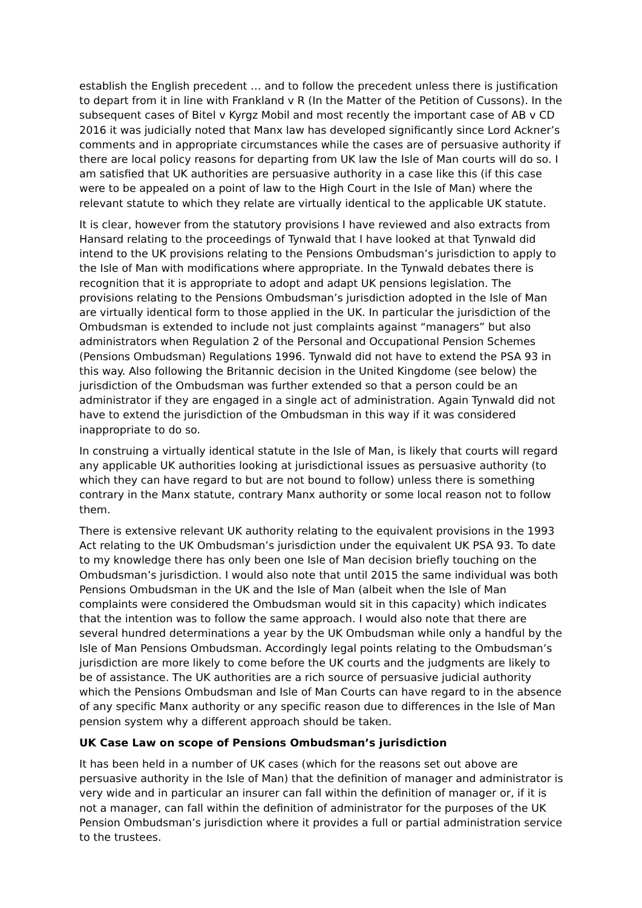establish the English precedent … and to follow the precedent unless there is justification to depart from it in line with Frankland v R (In the Matter of the Petition of Cussons). In the subsequent cases of Bitel v Kyrgz Mobil and most recently the important case of AB v CD 2016 it was judicially noted that Manx law has developed significantly since Lord Ackner’s comments and in appropriate circumstances while the cases are of persuasive authority if there are local policy reasons for departing from UK law the Isle of Man courts will do so. I am satisfied that UK authorities are persuasive authority in a case like this (if this case were to be appealed on a point of law to the High Court in the Isle of Man) where the relevant statute to which they relate are virtually identical to the applicable UK statute.
It is clear, however from the statutory provisions I have reviewed and also extracts from Hansard relating to the proceedings of Tynwald that I have looked at that Tynwald did intend to the UK provisions relating to the Pensions Ombudsman’s jurisdiction to apply to the Isle of Man with modifications where appropriate. In the Tynwald debates there is recognition that it is appropriate to adopt and adapt UK pensions legislation. The provisions relating to the Pensions Ombudsman’s jurisdiction adopted in the Isle of Man are virtually identical form to those applied in the UK. In particular the jurisdiction of the Ombudsman is extended to include not just complaints against “managers” but also administrators when Regulation 2 of the Personal and Occupational Pension Schemes (Pensions Ombudsman) Regulations 1996. Tynwald did not have to extend the PSA 93 in this way. Also following the Britannic decision in the United Kingdome (see below) the jurisdiction of the Ombudsman was further extended so that a person could be an administrator if they are engaged in a single act of administration. Again Tynwald did not have to extend the jurisdiction of the Ombudsman in this way if it was considered inappropriate to do so.
In construing a virtually identical statute in the Isle of Man, is likely that courts will regard any applicable UK authorities looking at jurisdictional issues as persuasive authority (to which they can have regard to but are not bound to follow) unless there is something contrary in the Manx statute, contrary Manx authority or some local reason not to follow them.
There is extensive relevant UK authority relating to the equivalent provisions in the 1993 Act relating to the UK Ombudsman’s jurisdiction under the equivalent UK PSA 93. To date to my knowledge there has only been one Isle of Man decision briefly touching on the Ombudsman’s jurisdiction. I would also note that until 2015 the same individual was both Pensions Ombudsman in the UK and the Isle of Man (albeit when the Isle of Man complaints were considered the Ombudsman would sit in this capacity) which indicates that the intention was to follow the same approach. I would also note that there are several hundred determinations a year by the UK Ombudsman while only a handful by the Isle of Man Pensions Ombudsman. Accordingly legal points relating to the Ombudsman’s jurisdiction are more likely to come before the UK courts and the judgments are likely to be of assistance. The UK authorities are a rich source of persuasive judicial authority which the Pensions Ombudsman and Isle of Man Courts can have regard to in the absence of any specific Manx authority or any specific reason due to differences in the Isle of Man pension system why a different approach should be taken.
UK Case Law on scope of Pensions Ombudsman’s jurisdiction
It has been held in a number of UK cases (which for the reasons set out above are persuasive authority in the Isle of Man) that the definition of manager and administrator is very wide and in particular an insurer can fall within the definition of manager or, if it is not a manager, can fall within the definition of administrator for the purposes of the UK Pension Ombudsman’s jurisdiction where it provides a full or partial administration service to the trustees.